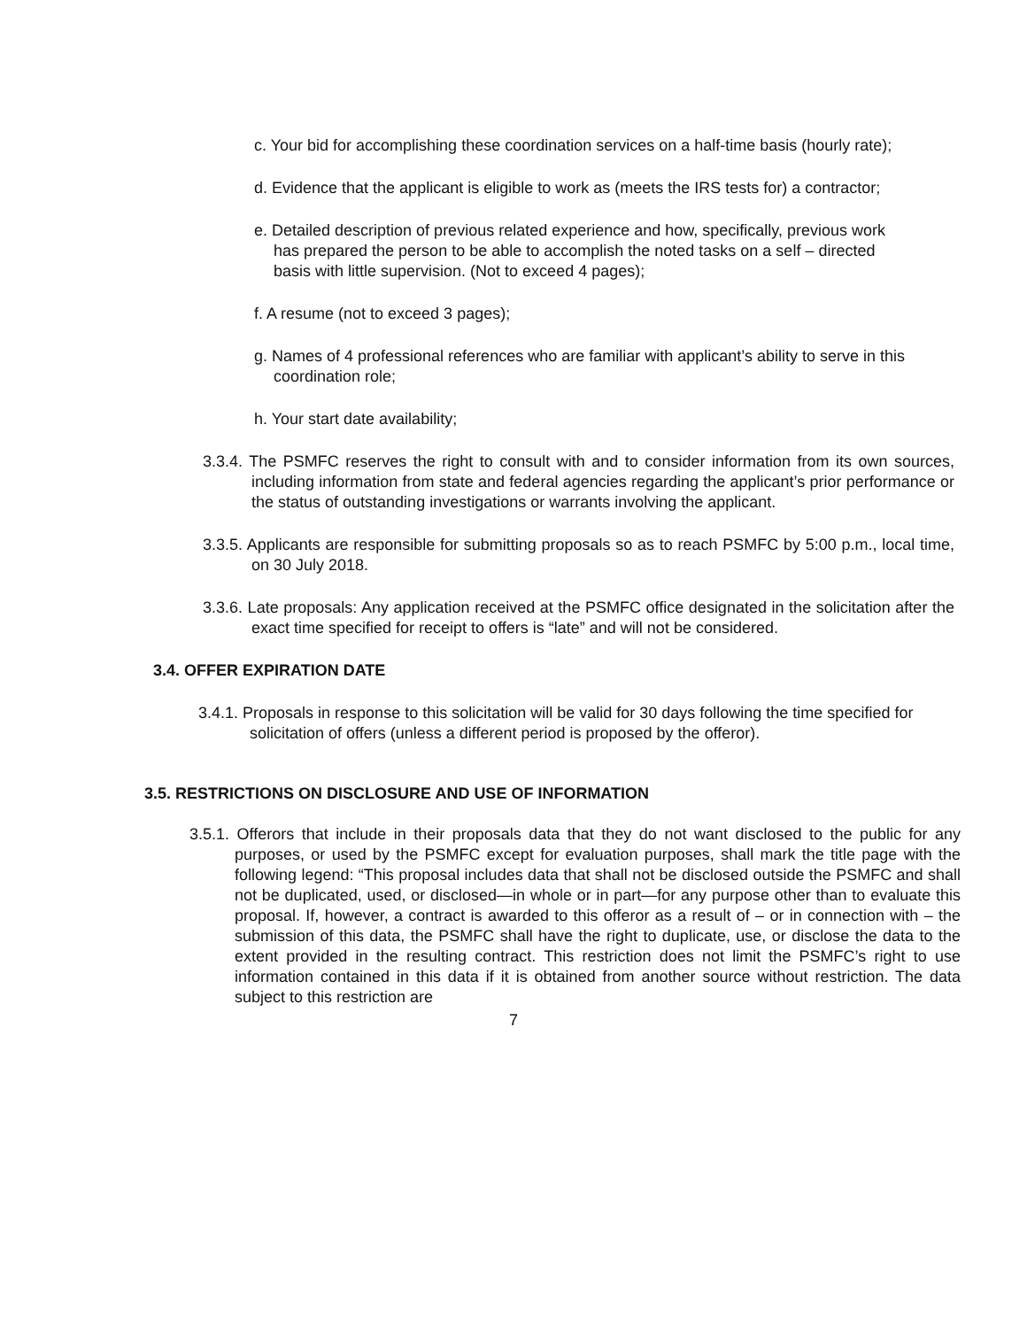c. Your bid for accomplishing these coordination services on a half-time basis (hourly rate);
d. Evidence that the applicant is eligible to work as (meets the IRS tests for) a contractor;
e. Detailed description of previous related experience and how, specifically, previous work has prepared the person to be able to accomplish the noted tasks on a self – directed basis with little supervision. (Not to exceed 4 pages);
f. A resume (not to exceed 3 pages);
g. Names of 4 professional references who are familiar with applicant’s ability to serve in this coordination role;
h. Your start date availability;
3.3.4. The PSMFC reserves the right to consult with and to consider information from its own sources, including information from state and federal agencies regarding the applicant’s prior performance or the status of outstanding investigations or warrants involving the applicant.
3.3.5. Applicants are responsible for submitting proposals so as to reach PSMFC by 5:00 p.m., local time, on 30 July 2018.
3.3.6. Late proposals: Any application received at the PSMFC office designated in the solicitation after the exact time specified for receipt to offers is “late” and will not be considered.
3.4. OFFER EXPIRATION DATE
3.4.1. Proposals in response to this solicitation will be valid for 30 days following the time specified for solicitation of offers (unless a different period is proposed by the offeror).
3.5. RESTRICTIONS ON DISCLOSURE AND USE OF INFORMATION
3.5.1. Offerors that include in their proposals data that they do not want disclosed to the public for any purposes, or used by the PSMFC except for evaluation purposes, shall mark the title page with the following legend: “This proposal includes data that shall not be disclosed outside the PSMFC and shall not be duplicated, used, or disclosed—in whole or in part—for any purpose other than to evaluate this proposal. If, however, a contract is awarded to this offeror as a result of – or in connection with – the submission of this data, the PSMFC shall have the right to duplicate, use, or disclose the data to the extent provided in the resulting contract. This restriction does not limit the PSMFC’s right to use information contained in this data if it is obtained from another source without restriction. The data subject to this restriction are
7